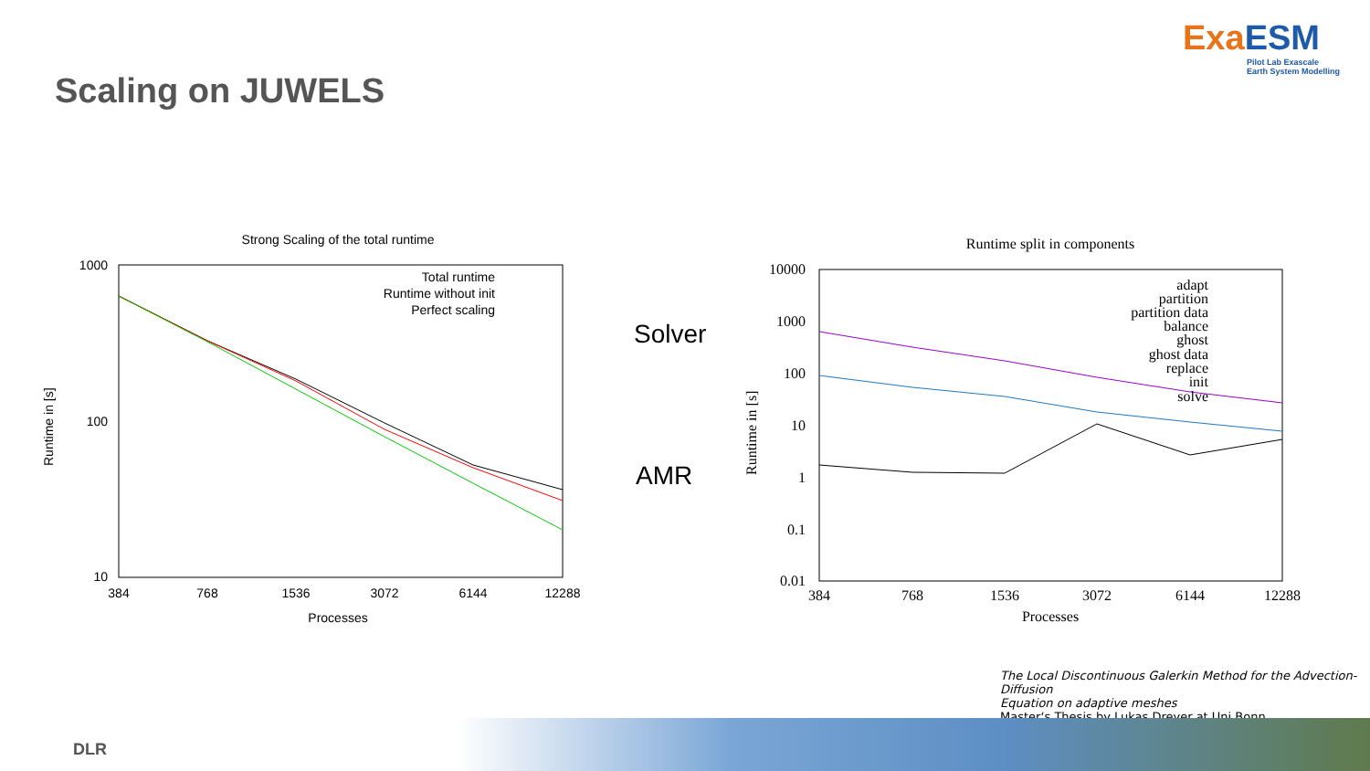ExaESM
Pilot Lab Exascale
Earth System Modelling
Scaling on JUWELS
Strong Scaling of the total runtime
1000
100
10
384
768
1536
3072
6144
12288
Processes
Runtime in [s]
Total runtime
Runtime without init
Perfect scaling
Solver
AMR
Runtime split in components
10000
1000
100
10
1
0.1
0.01
384
768
1536
3072
6144
12288
Processes
Runtime in [s]
adapt
partition
partition data
balance
ghost
ghost data
replace
init
solve
The Local Discontinuous Galerkin Method for the Advection-Diffusion
Equation on adaptive meshes
Master‘s Thesis by Lukas Dreyer at Uni Bonn
DLR